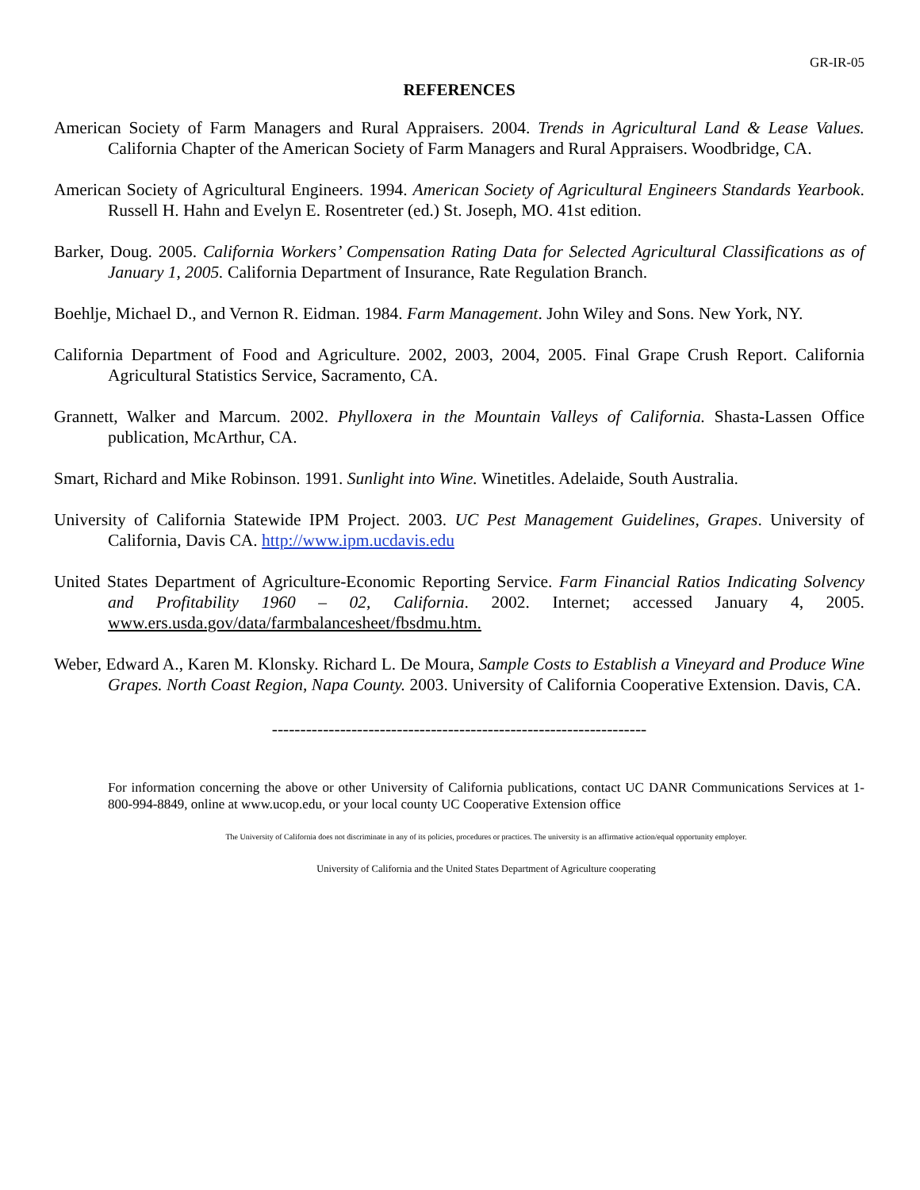GR-IR-05
REFERENCES
American Society of Farm Managers and Rural Appraisers. 2004. Trends in Agricultural Land & Lease Values. California Chapter of the American Society of Farm Managers and Rural Appraisers. Woodbridge, CA.
American Society of Agricultural Engineers. 1994. American Society of Agricultural Engineers Standards Yearbook. Russell H. Hahn and Evelyn E. Rosentreter (ed.) St. Joseph, MO. 41st edition.
Barker, Doug. 2005. California Workers’ Compensation Rating Data for Selected Agricultural Classifications as of January 1, 2005. California Department of Insurance, Rate Regulation Branch.
Boehlje, Michael D., and Vernon R. Eidman. 1984. Farm Management. John Wiley and Sons. New York, NY.
California Department of Food and Agriculture. 2002, 2003, 2004, 2005. Final Grape Crush Report. California Agricultural Statistics Service, Sacramento, CA.
Grannett, Walker and Marcum. 2002. Phylloxera in the Mountain Valleys of California. Shasta-Lassen Office publication, McArthur, CA.
Smart, Richard and Mike Robinson. 1991. Sunlight into Wine. Winetitles. Adelaide, South Australia.
University of California Statewide IPM Project. 2003. UC Pest Management Guidelines, Grapes. University of California, Davis CA. http://www.ipm.ucdavis.edu
United States Department of Agriculture-Economic Reporting Service. Farm Financial Ratios Indicating Solvency and Profitability 1960 – 02, California. 2002. Internet; accessed January 4, 2005. www.ers.usda.gov/data/farmbalancesheet/fbsdmu.htm.
Weber, Edward A., Karen M. Klonsky. Richard L. De Moura, Sample Costs to Establish a Vineyard and Produce Wine Grapes. North Coast Region, Napa County. 2003. University of California Cooperative Extension. Davis, CA.
------------------------------------------------------------------
For information concerning the above or other University of California publications, contact UC DANR Communications Services at 1-800-994-8849, online at www.ucop.edu, or your local county UC Cooperative Extension office
The University of California does not discriminate in any of its policies, procedures or practices. The university is an affirmative action/equal opportunity employer.
University of California and the United States Department of Agriculture cooperating